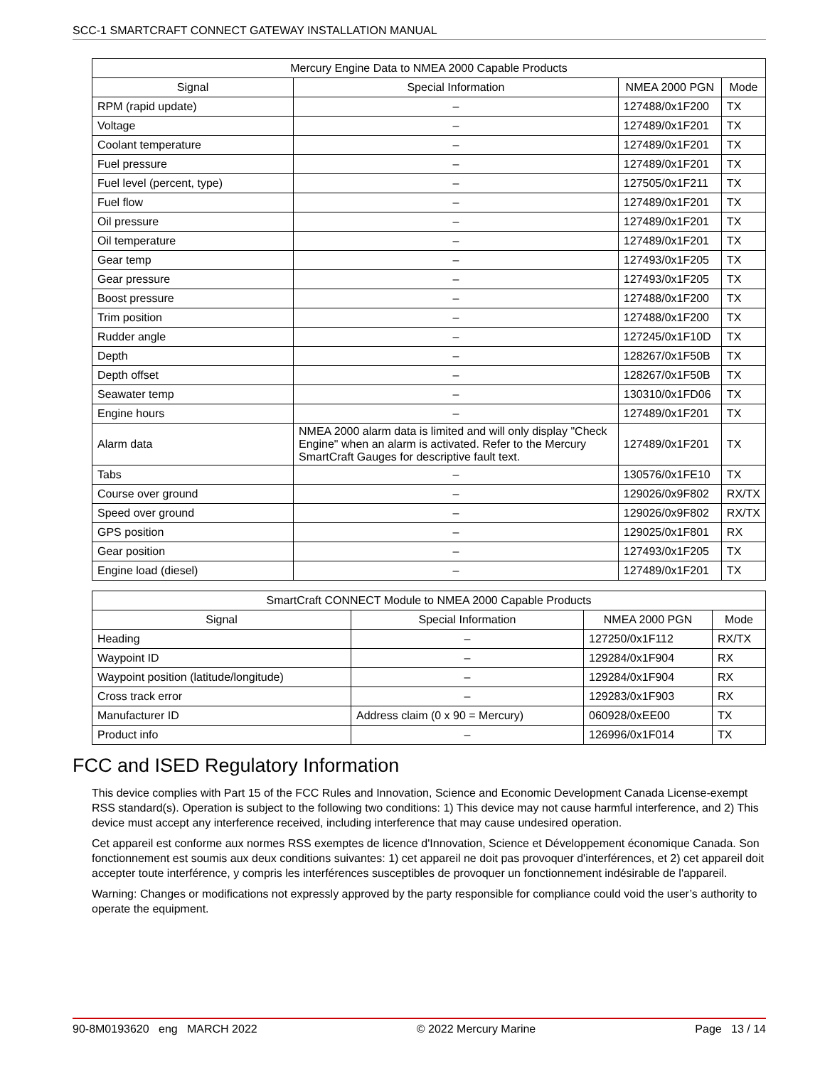SCC-1 SMARTCRAFT CONNECT GATEWAY INSTALLATION MANUAL
| Mercury Engine Data to NMEA 2000 Capable Products | | | |
| --- | --- | --- | --- |
| Signal | Special Information | NMEA 2000 PGN | Mode |
| RPM (rapid update) | – | 127488/0x1F200 | TX |
| Voltage | – | 127489/0x1F201 | TX |
| Coolant temperature | – | 127489/0x1F201 | TX |
| Fuel pressure | – | 127489/0x1F201 | TX |
| Fuel level (percent, type) | – | 127505/0x1F211 | TX |
| Fuel flow | – | 127489/0x1F201 | TX |
| Oil pressure | – | 127489/0x1F201 | TX |
| Oil temperature | – | 127489/0x1F201 | TX |
| Gear temp | – | 127493/0x1F205 | TX |
| Gear pressure | – | 127493/0x1F205 | TX |
| Boost pressure | – | 127488/0x1F200 | TX |
| Trim position | – | 127488/0x1F200 | TX |
| Rudder angle | – | 127245/0x1F10D | TX |
| Depth | – | 128267/0x1F50B | TX |
| Depth offset | – | 128267/0x1F50B | TX |
| Seawater temp | – | 130310/0x1FD06 | TX |
| Engine hours | – | 127489/0x1F201 | TX |
| Alarm data | NMEA 2000 alarm data is limited and will only display "Check Engine" when an alarm is activated. Refer to the Mercury SmartCraft Gauges for descriptive fault text. | 127489/0x1F201 | TX |
| Tabs | – | 130576/0x1FE10 | TX |
| Course over ground | – | 129026/0x9F802 | RX/TX |
| Speed over ground | – | 129026/0x9F802 | RX/TX |
| GPS position | – | 129025/0x1F801 | RX |
| Gear position | – | 127493/0x1F205 | TX |
| Engine load (diesel) | – | 127489/0x1F201 | TX |
| SmartCraft CONNECT Module to NMEA 2000 Capable Products | | | |
| --- | --- | --- | --- |
| Signal | Special Information | NMEA 2000 PGN | Mode |
| Heading | – | 127250/0x1F112 | RX/TX |
| Waypoint ID | – | 129284/0x1F904 | RX |
| Waypoint position (latitude/longitude) | – | 129284/0x1F904 | RX |
| Cross track error | – | 129283/0x1F903 | RX |
| Manufacturer ID | Address claim (0 x 90 = Mercury) | 060928/0xEE00 | TX |
| Product info | – | 126996/0x1F014 | TX |
FCC and ISED Regulatory Information
This device complies with Part 15 of the FCC Rules and Innovation, Science and Economic Development Canada License-exempt RSS standard(s). Operation is subject to the following two conditions: 1) This device may not cause harmful interference, and 2) This device must accept any interference received, including interference that may cause undesired operation.
Cet appareil est conforme aux normes RSS exemptes de licence d'Innovation, Science et Développement économique Canada. Son fonctionnement est soumis aux deux conditions suivantes: 1) cet appareil ne doit pas provoquer d'interférences, et 2) cet appareil doit accepter toute interférence, y compris les interférences susceptibles de provoquer un fonctionnement indésirable de l'appareil.
Warning: Changes or modifications not expressly approved by the party responsible for compliance could void the user’s authority to operate the equipment.
90-8M0193620 eng MARCH 2022 © 2022 Mercury Marine Page 13 / 14